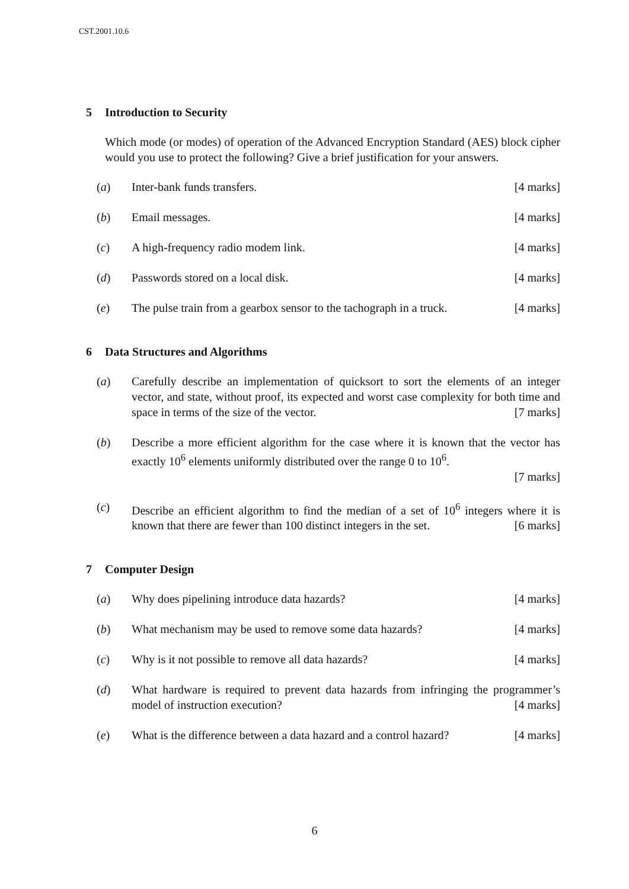CST.2001.10.6
5 Introduction to Security
Which mode (or modes) of operation of the Advanced Encryption Standard (AES) block cipher would you use to protect the following? Give a brief justification for your answers.
(a) Inter-bank funds transfers. [4 marks]
(b) Email messages. [4 marks]
(c) A high-frequency radio modem link. [4 marks]
(d) Passwords stored on a local disk. [4 marks]
(e) The pulse train from a gearbox sensor to the tachograph in a truck. [4 marks]
6 Data Structures and Algorithms
(a) Carefully describe an implementation of quicksort to sort the elements of an integer vector, and state, without proof, its expected and worst case complexity for both time and space in terms of the size of the vector. [7 marks]
(b) Describe a more efficient algorithm for the case where it is known that the vector has exactly 10<sup>6</sup> elements uniformly distributed over the range 0 to 10<sup>6</sup>.
[7 marks]
(c) Describe an efficient algorithm to find the median of a set of 10<sup>6</sup> integers where it is known that there are fewer than 100 distinct integers in the set. [6 marks]
7 Computer Design
(a) Why does pipelining introduce data hazards? [4 marks]
(b) What mechanism may be used to remove some data hazards? [4 marks]
(c) Why is it not possible to remove all data hazards? [4 marks]
(d) What hardware is required to prevent data hazards from infringing the programmer’s model of instruction execution? [4 marks]
(e) What is the difference between a data hazard and a control hazard? [4 marks]
6